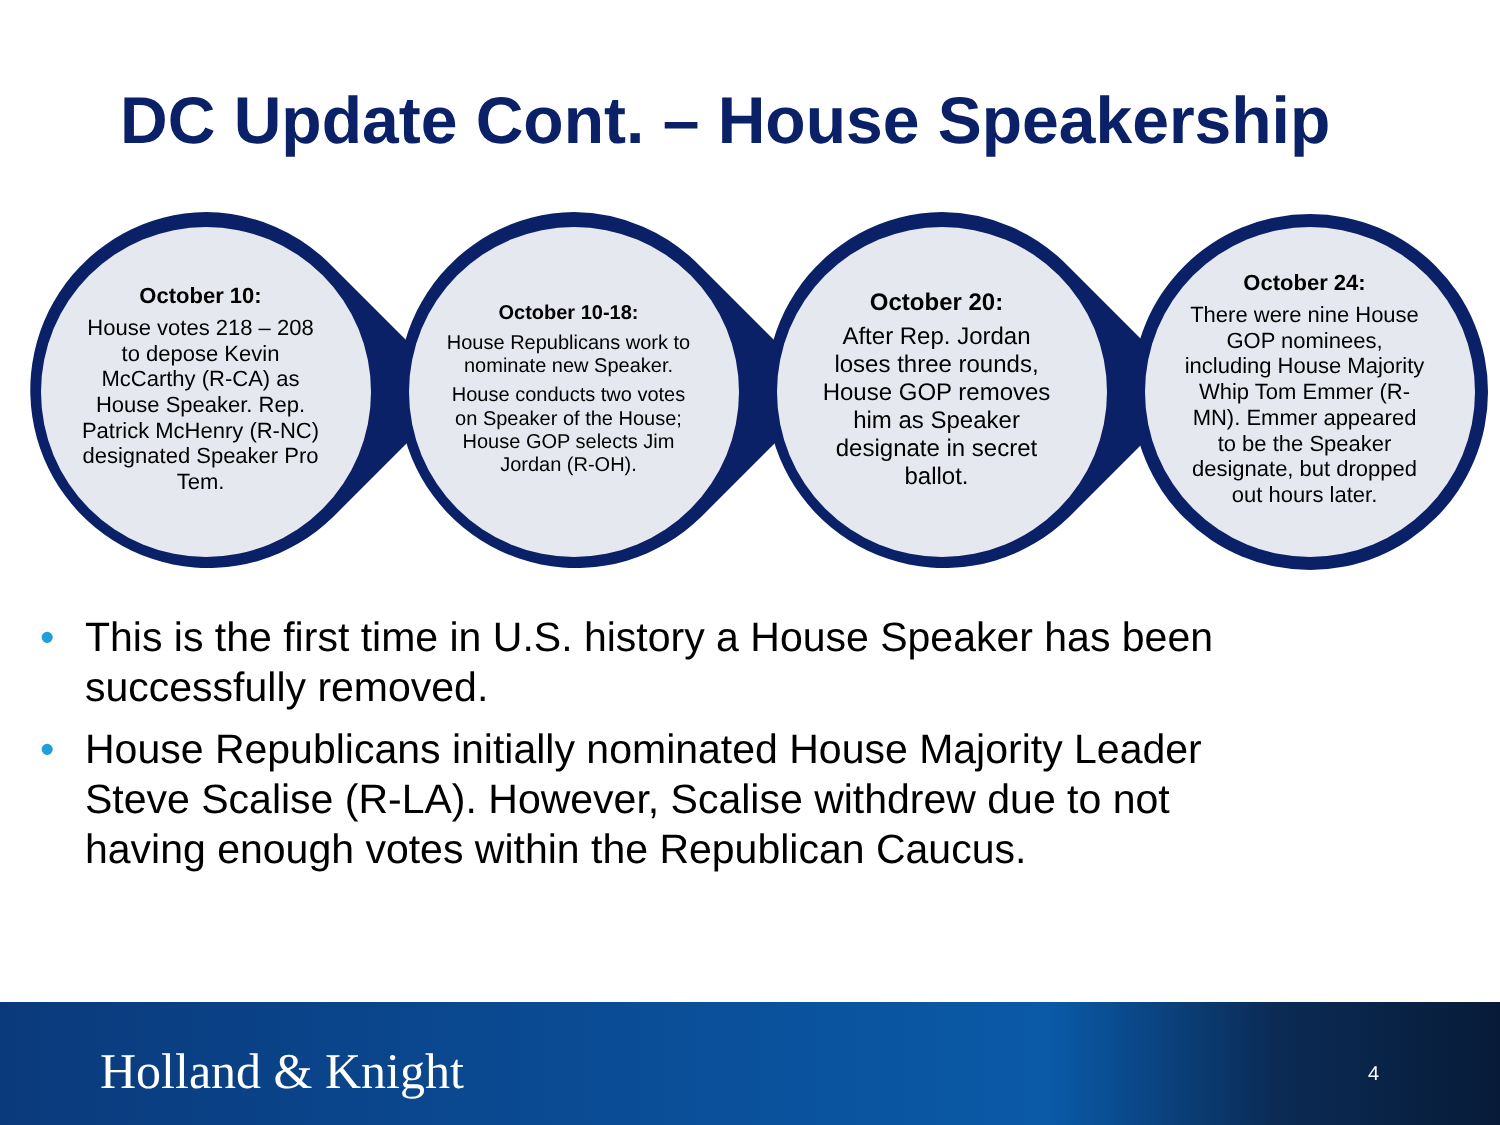DC Update Cont. – House Speakership
October 10:
House votes 218 – 208 to depose Kevin McCarthy (R-CA) as House Speaker. Rep. Patrick McHenry (R-NC) designated Speaker Pro Tem.
October 10-18:
House Republicans work to nominate new Speaker.
House conducts two votes on Speaker of the House; House GOP selects Jim Jordan (R-OH).
October 20:
After Rep. Jordan loses three rounds, House GOP removes him as Speaker designate in secret ballot.
October 24:
There were nine House GOP nominees, including House Majority Whip Tom Emmer (R-MN). Emmer appeared to be the Speaker designate, but dropped out hours later.
• This is the first time in U.S. history a House Speaker has been successfully removed.
• House Republicans initially nominated House Majority Leader Steve Scalise (R-LA). However, Scalise withdrew due to not having enough votes within the Republican Caucus.
Holland & Knight 4